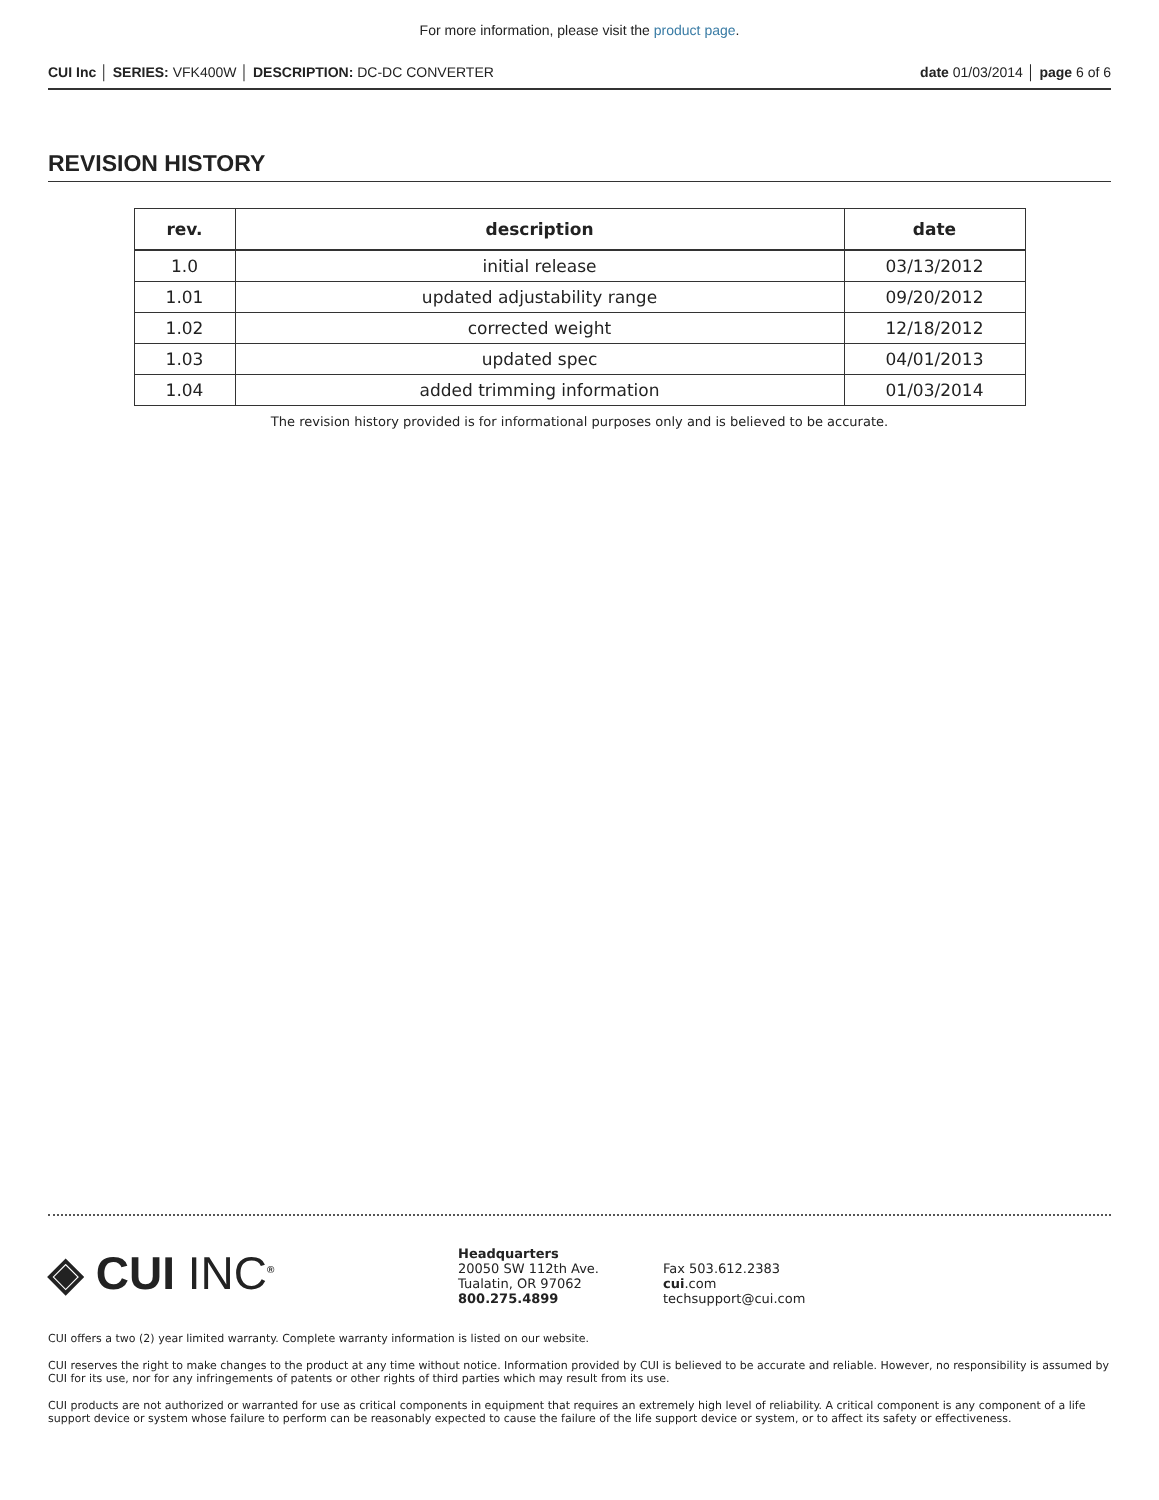For more information, please visit the product page.
CUI Inc │ SERIES: VFK400W │ DESCRIPTION: DC-DC CONVERTER
date 01/03/2014 │ page 6 of 6
REVISION HISTORY
| rev. | description | date |
| --- | --- | --- |
| 1.0 | initial release | 03/13/2012 |
| 1.01 | updated adjustability range | 09/20/2012 |
| 1.02 | corrected weight | 12/18/2012 |
| 1.03 | updated spec | 04/01/2013 |
| 1.04 | added trimming information | 01/03/2014 |
The revision history provided is for informational purposes only and is believed to be accurate.
◈ CUI INC<sup>®</sup>
Headquarters
20050 SW 112th Ave.
Tualatin, OR 97062
800.275.4899
Fax 503.612.2383
cui.com
techsupport@cui.com
CUI offers a two (2) year limited warranty. Complete warranty information is listed on our website.
CUI reserves the right to make changes to the product at any time without notice. Information provided by CUI is believed to be accurate and reliable. However, no responsibility is assumed by CUI for its use, nor for any infringements of patents or other rights of third parties which may result from its use.
CUI products are not authorized or warranted for use as critical components in equipment that requires an extremely high level of reliability. A critical component is any component of a life support device or system whose failure to perform can be reasonably expected to cause the failure of the life support device or system, or to affect its safety or effectiveness.